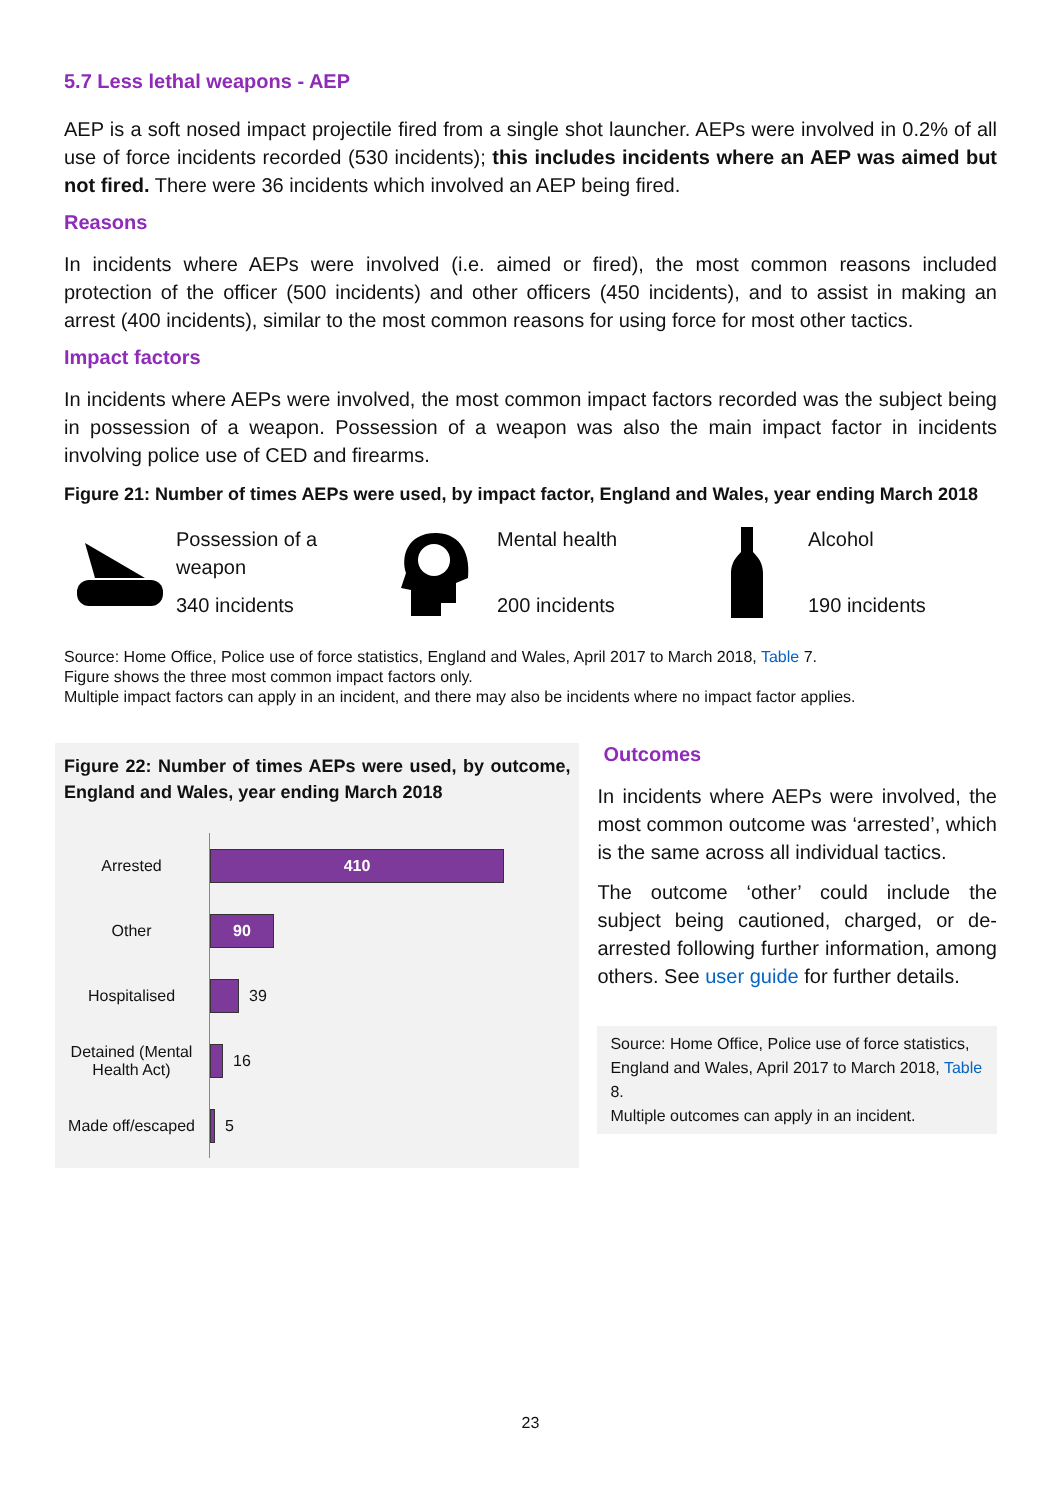5.7 Less lethal weapons - AEP
AEP is a soft nosed impact projectile fired from a single shot launcher. AEPs were involved in 0.2% of all use of force incidents recorded (530 incidents); this includes incidents where an AEP was aimed but not fired. There were 36 incidents which involved an AEP being fired.
Reasons
In incidents where AEPs were involved (i.e. aimed or fired), the most common reasons included protection of the officer (500 incidents) and other officers (450 incidents), and to assist in making an arrest (400 incidents), similar to the most common reasons for using force for most other tactics.
Impact factors
In incidents where AEPs were involved, the most common impact factors recorded was the subject being in possession of a weapon. Possession of a weapon was also the main impact factor in incidents involving police use of CED and firearms.
Figure 21: Number of times AEPs were used, by impact factor, England and Wales, year ending March 2018
Possession of a weapon
340 incidents
Mental health
200 incidents
Alcohol
190 incidents
Source: Home Office, Police use of force statistics, England and Wales, April 2017 to March 2018, Table 7.
Figure shows the three most common impact factors only.
Multiple impact factors can apply in an incident, and there may also be incidents where no impact factor applies.
Figure 22: Number of times AEPs were used, by outcome, England and Wales, year ending March 2018
Arrested
410
Other
90
Hospitalised
39
Detained (Mental Health Act)
16
Made off/escaped
5
Outcomes
In incidents where AEPs were involved, the most common outcome was ‘arrested’, which is the same across all individual tactics.
The outcome ‘other’ could include the subject being cautioned, charged, or de-arrested following further information, among others. See user guide for further details.
Source: Home Office, Police use of force statistics, England and Wales, April 2017 to March 2018, Table 8.
Multiple outcomes can apply in an incident.
23